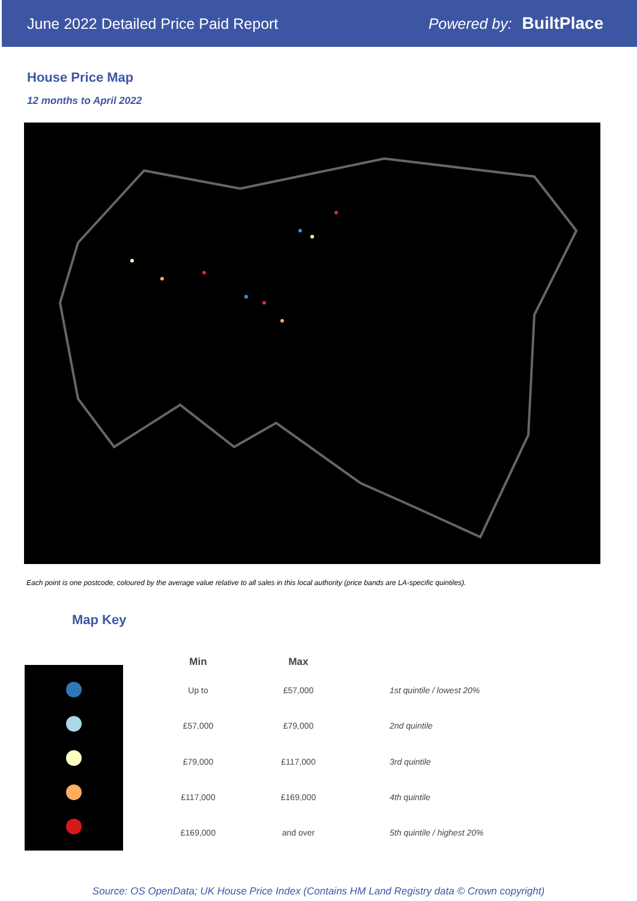June 2022 Detailed Price Paid Report Powered by: BuiltPlace
House Price Map
12 months to April 2022
Each point is one postcode, coloured by the average value relative to all sales in this local authority (price bands are LA-specific quintiles).
Map Key
| Min | Max | |
| --- | --- | --- |
| Up to | £57,000 | 1st quintile / lowest 20% |
| £57,000 | £79,000 | 2nd quintile |
| £79,000 | £117,000 | 3rd quintile |
| £117,000 | £169,000 | 4th quintile |
| £169,000 | and over | 5th quintile / highest 20% |
Source: OS OpenData; UK House Price Index (Contains HM Land Registry data © Crown copyright)